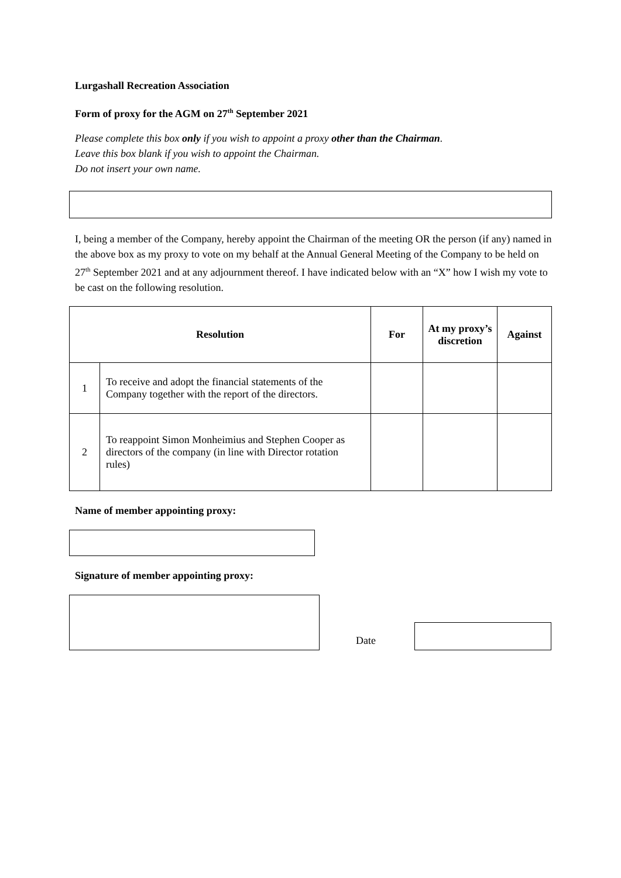Lurgashall Recreation Association
Form of proxy for the AGM on 27<sup>th</sup> September 2021
Please complete this box only if you wish to appoint a proxy other than the Chairman.
Leave this box blank if you wish to appoint the Chairman.
Do not insert your own name.
I, being a member of the Company, hereby appoint the Chairman of the meeting OR the person (if any) named in the above box as my proxy to vote on my behalf at the Annual General Meeting of the Company to be held on 27<sup>th</sup> September 2021 and at any adjournment thereof. I have indicated below with an “X” how I wish my vote to be cast on the following resolution.
| Resolution | | For | At my proxy’s discretion | Against |
| --- | --- | --- | --- | --- |
| 1 | To receive and adopt the financial statements of the Company together with the report of the directors. | | | |
| 2 | To reappoint Simon Monheimius and Stephen Cooper as directors of the company (in line with Director rotation rules) | | | |
Name of member appointing proxy:
Signature of member appointing proxy:
Date